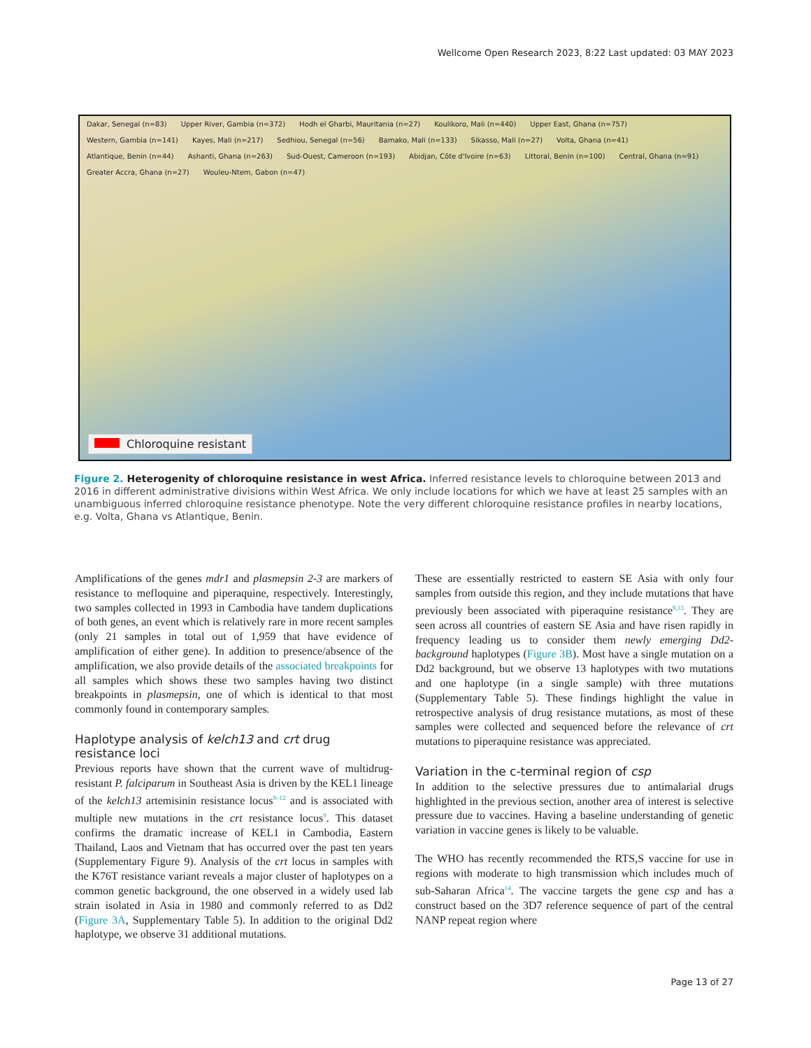Wellcome Open Research 2023, 8:22 Last updated: 03 MAY 2023
Dakar, Senegal (n=83) Upper River, Gambia (n=372) Hodh el Gharbi, Mauritania (n=27) Koulikoro, Mali (n=440) Upper East, Ghana (n=757) Western, Gambia (n=141) Kayes, Mali (n=217) Sedhiou, Senegal (n=56) Bamako, Mali (n=133) Sikasso, Mali (n=27) Volta, Ghana (n=41) Atlantique, Benin (n=44) Ashanti, Ghana (n=263) Sud-Ouest, Cameroon (n=193) Abidjan, Côte d'Ivoire (n=63) Littoral, Benin (n=100) Central, Ghana (n=91) Greater Accra, Ghana (n=27) Wouleu-Ntem, Gabon (n=47)
Chloroquine resistant
Figure 2. Heterogenity of chloroquine resistance in west Africa. Inferred resistance levels to chloroquine between 2013 and 2016 in different administrative divisions within West Africa. We only include locations for which we have at least 25 samples with an unambiguous inferred chloroquine resistance phenotype. Note the very different chloroquine resistance profiles in nearby locations, e.g. Volta, Ghana vs Atlantique, Benin.
Amplifications of the genes mdr1 and plasmepsin 2-3 are markers of resistance to mefloquine and piperaquine, respectively. Interestingly, two samples collected in 1993 in Cambodia have tandem duplications of both genes, an event which is relatively rare in more recent samples (only 21 samples in total out of 1,959 that have evidence of amplification of either gene). In addition to presence/absence of the amplification, we also provide details of the associated breakpoints for all samples which shows these two samples having two distinct breakpoints in plasmepsin, one of which is identical to that most commonly found in contemporary samples.
Haplotype analysis of kelch13 and crt drug resistance loci
Previous reports have shown that the current wave of multidrug-resistant P. falciparum in Southeast Asia is driven by the KEL1 lineage of the kelch13 artemisinin resistance locus<sup>9–12</sup> and is associated with multiple new mutations in the crt resistance locus<sup>9</sup>. This dataset confirms the dramatic increase of KEL1 in Cambodia, Eastern Thailand, Laos and Vietnam that has occurred over the past ten years (Supplementary Figure 9). Analysis of the crt locus in samples with the K76T resistance variant reveals a major cluster of haplotypes on a common genetic background, the one observed in a widely used lab strain isolated in Asia in 1980 and commonly referred to as Dd2 (Figure 3A, Supplementary Table 5). In addition to the original Dd2 haplotype, we observe 31 additional mutations.
These are essentially restricted to eastern SE Asia with only four samples from outside this region, and they include mutations that have previously been associated with piperaquine resistance<sup>9,13</sup>. They are seen across all countries of eastern SE Asia and have risen rapidly in frequency leading us to consider them newly emerging Dd2-background haplotypes (Figure 3B). Most have a single mutation on a Dd2 background, but we observe 13 haplotypes with two mutations and one haplotype (in a single sample) with three mutations (Supplementary Table 5). These findings highlight the value in retrospective analysis of drug resistance mutations, as most of these samples were collected and sequenced before the relevance of crt mutations to piperaquine resistance was appreciated.
Variation in the c-terminal region of csp
In addition to the selective pressures due to antimalarial drugs highlighted in the previous section, another area of interest is selective pressure due to vaccines. Having a baseline understanding of genetic variation in vaccine genes is likely to be valuable.
The WHO has recently recommended the RTS,S vaccine for use in regions with moderate to high transmission which includes much of sub-Saharan Africa<sup>14</sup>. The vaccine targets the gene csp and has a construct based on the 3D7 reference sequence of part of the central NANP repeat region where
Page 13 of 27